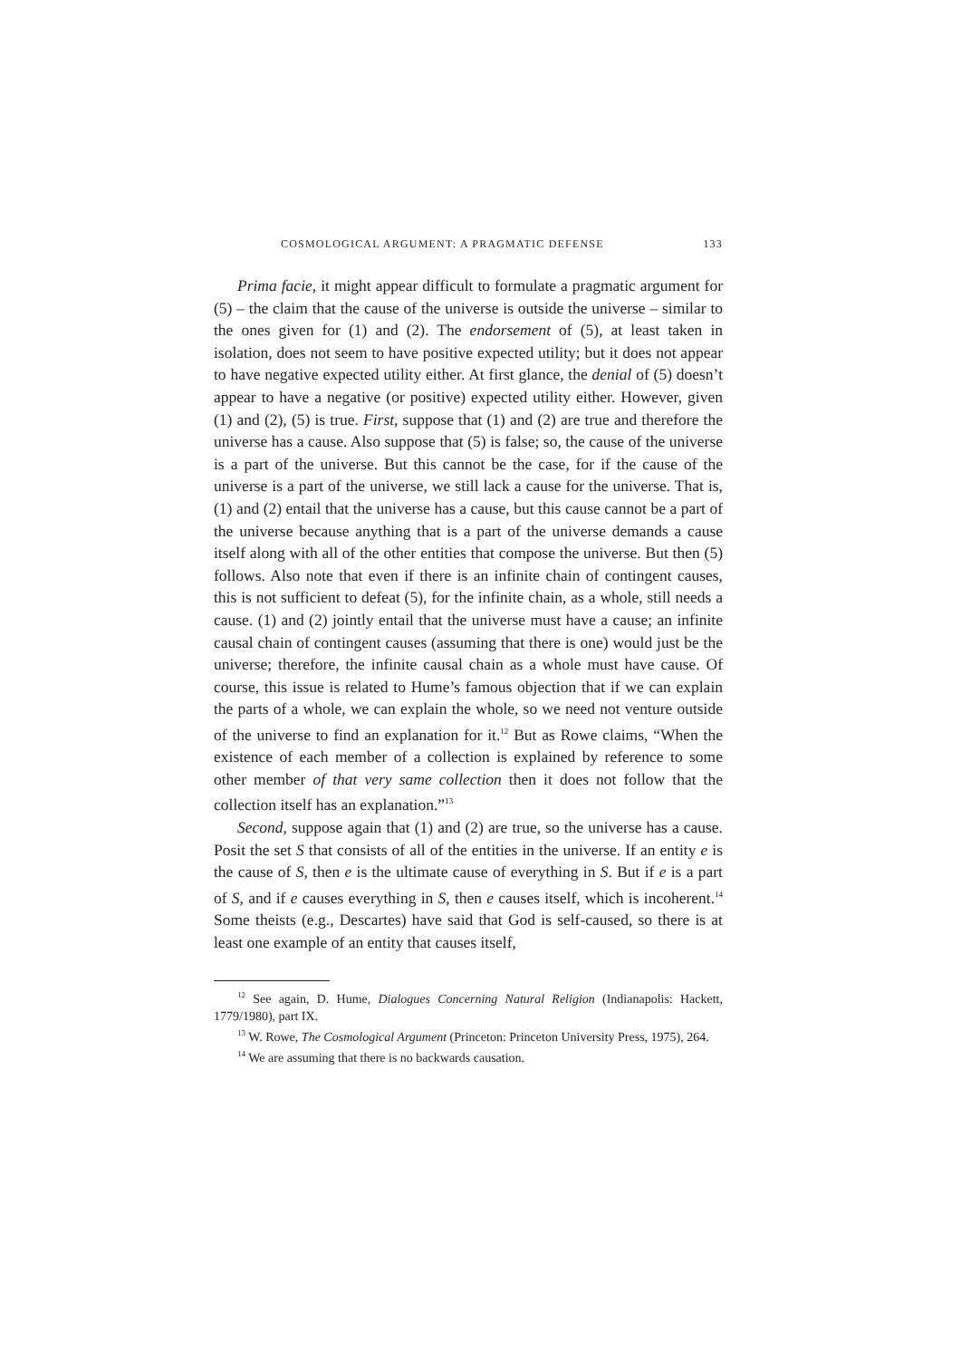COSMOLOGICAL ARGUMENT: A PRAGMATIC DEFENSE 133
Prima facie, it might appear difficult to formulate a pragmatic argument for (5) – the claim that the cause of the universe is outside the universe – similar to the ones given for (1) and (2). The endorsement of (5), at least taken in isolation, does not seem to have positive expected utility; but it does not appear to have negative expected utility either. At first glance, the denial of (5) doesn’t appear to have a negative (or positive) expected utility either. However, given (1) and (2), (5) is true. First, suppose that (1) and (2) are true and therefore the universe has a cause. Also suppose that (5) is false; so, the cause of the universe is a part of the universe. But this cannot be the case, for if the cause of the universe is a part of the universe, we still lack a cause for the universe. That is, (1) and (2) entail that the universe has a cause, but this cause cannot be a part of the universe because anything that is a part of the universe demands a cause itself along with all of the other entities that compose the universe. But then (5) follows. Also note that even if there is an infinite chain of contingent causes, this is not sufficient to defeat (5), for the infinite chain, as a whole, still needs a cause. (1) and (2) jointly entail that the universe must have a cause; an infinite causal chain of contingent causes (assuming that there is one) would just be the universe; therefore, the infinite causal chain as a whole must have cause. Of course, this issue is related to Hume’s famous objection that if we can explain the parts of a whole, we can explain the whole, so we need not venture outside of the universe to find an explanation for it.<sup>12</sup> But as Rowe claims, “When the existence of each member of a collection is explained by reference to some other member of that very same collection then it does not follow that the collection itself has an explanation.”<sup>13</sup>
Second, suppose again that (1) and (2) are true, so the universe has a cause. Posit the set S that consists of all of the entities in the universe. If an entity e is the cause of S, then e is the ultimate cause of everything in S. But if e is a part of S, and if e causes everything in S, then e causes itself, which is incoherent.<sup>14</sup> Some theists (e.g., Descartes) have said that God is self-caused, so there is at least one example of an entity that causes itself,
<sup>12</sup> See again, D. Hume, Dialogues Concerning Natural Religion (Indianapolis: Hackett, 1779/1980), part IX.
<sup>13</sup> W. Rowe, The Cosmological Argument (Princeton: Princeton University Press, 1975), 264.
<sup>14</sup> We are assuming that there is no backwards causation.